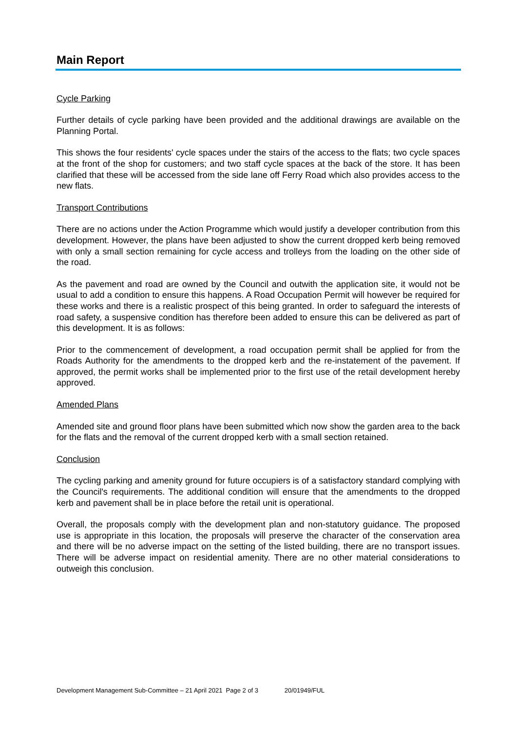Main Report
Cycle Parking
Further details of cycle parking have been provided and the additional drawings are available on the Planning Portal.
This shows the four residents' cycle spaces under the stairs of the access to the flats; two cycle spaces at the front of the shop for customers; and two staff cycle spaces at the back of the store. It has been clarified that these will be accessed from the side lane off Ferry Road which also provides access to the new flats.
Transport Contributions
There are no actions under the Action Programme which would justify a developer contribution from this development. However, the plans have been adjusted to show the current dropped kerb being removed with only a small section remaining for cycle access and trolleys from the loading on the other side of the road.
As the pavement and road are owned by the Council and outwith the application site, it would not be usual to add a condition to ensure this happens. A Road Occupation Permit will however be required for these works and there is a realistic prospect of this being granted. In order to safeguard the interests of road safety, a suspensive condition has therefore been added to ensure this can be delivered as part of this development. It is as follows:
Prior to the commencement of development, a road occupation permit shall be applied for from the Roads Authority for the amendments to the dropped kerb and the re-instatement of the pavement. If approved, the permit works shall be implemented prior to the first use of the retail development hereby approved.
Amended Plans
Amended site and ground floor plans have been submitted which now show the garden area to the back for the flats and the removal of the current dropped kerb with a small section retained.
Conclusion
The cycling parking and amenity ground for future occupiers is of a satisfactory standard complying with the Council's requirements. The additional condition will ensure that the amendments to the dropped kerb and pavement shall be in place before the retail unit is operational.
Overall, the proposals comply with the development plan and non-statutory guidance. The proposed use is appropriate in this location, the proposals will preserve the character of the conservation area and there will be no adverse impact on the setting of the listed building, there are no transport issues. There will be adverse impact on residential amenity. There are no other material considerations to outweigh this conclusion.
Development Management Sub-Committee – 21 April 2021 Page 2 of 3 20/01949/FUL